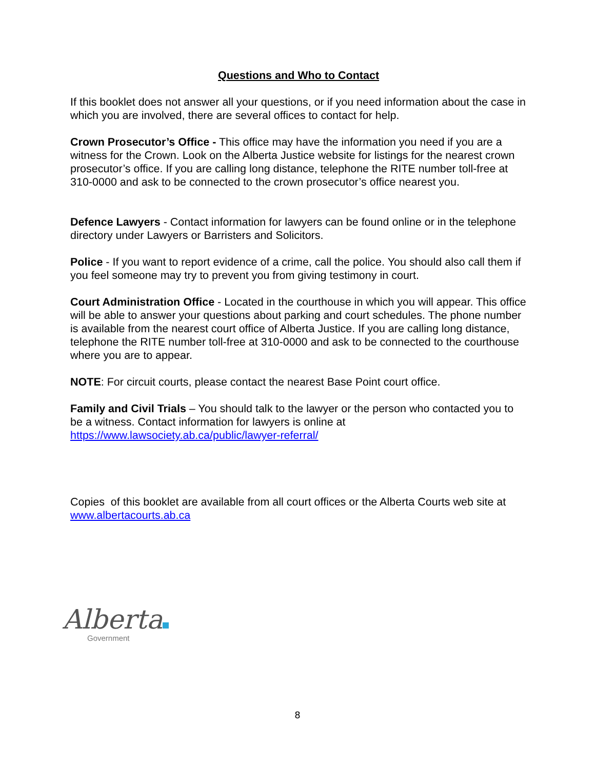Questions and Who to Contact
If this booklet does not answer all your questions, or if you need information about the case in which you are involved, there are several offices to contact for help.
Crown Prosecutor’s Office - This office may have the information you need if you are a witness for the Crown. Look on the Alberta Justice website for listings for the nearest crown prosecutor’s office. If you are calling long distance, telephone the RITE number toll-free at 310-0000 and ask to be connected to the crown prosecutor’s office nearest you.
Defence Lawyers - Contact information for lawyers can be found online or in the telephone directory under Lawyers or Barristers and Solicitors.
Police - If you want to report evidence of a crime, call the police. You should also call them if you feel someone may try to prevent you from giving testimony in court.
Court Administration Office - Located in the courthouse in which you will appear. This office will be able to answer your questions about parking and court schedules. The phone number is available from the nearest court office of Alberta Justice. If you are calling long distance, telephone the RITE number toll-free at 310-0000 and ask to be connected to the courthouse where you are to appear.
NOTE: For circuit courts, please contact the nearest Base Point court office.
Family and Civil Trials – You should talk to the lawyer or the person who contacted you to be a witness. Contact information for lawyers is online at https://www.lawsociety.ab.ca/public/lawyer-referral/
Copies of this booklet are available from all court offices or the Alberta Courts web site at www.albertacourts.ab.ca
Alberta
Government
8